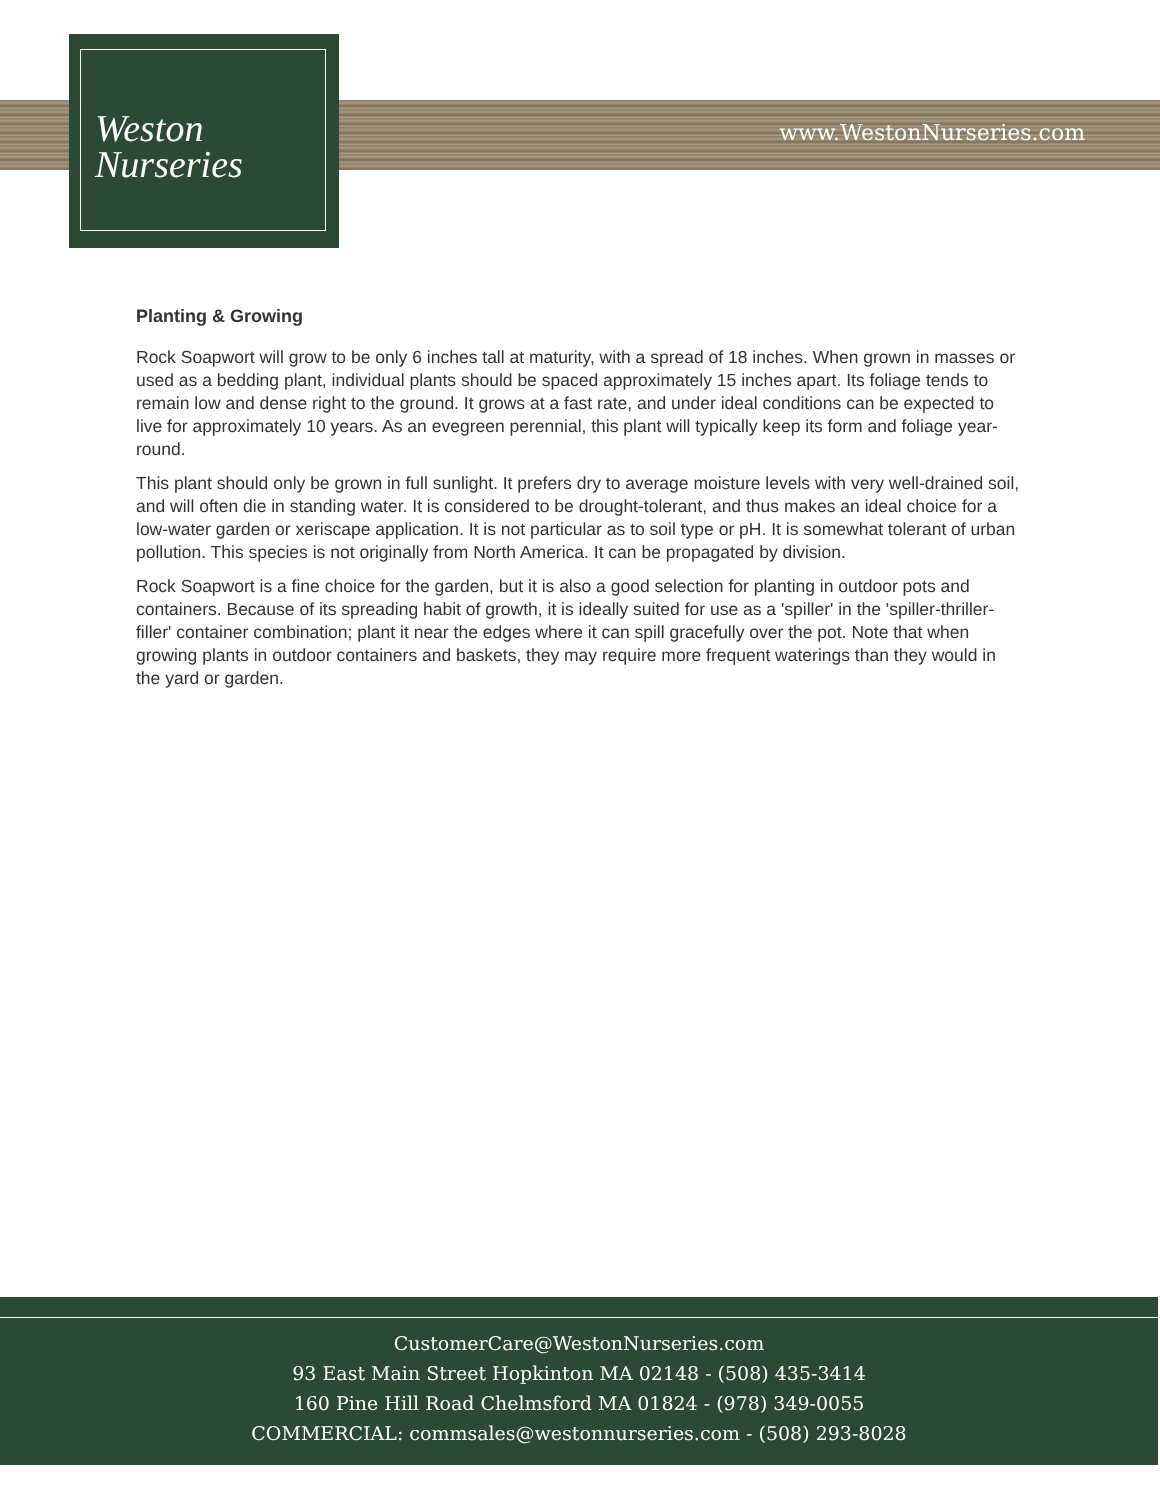Weston
Nurseries
www.WestonNurseries.com
Planting & Growing
Rock Soapwort will grow to be only 6 inches tall at maturity, with a spread of 18 inches. When grown in masses or used as a bedding plant, individual plants should be spaced approximately 15 inches apart. Its foliage tends to remain low and dense right to the ground. It grows at a fast rate, and under ideal conditions can be expected to live for approximately 10 years. As an evegreen perennial, this plant will typically keep its form and foliage year-round.
This plant should only be grown in full sunlight. It prefers dry to average moisture levels with very well-drained soil, and will often die in standing water. It is considered to be drought-tolerant, and thus makes an ideal choice for a low-water garden or xeriscape application. It is not particular as to soil type or pH. It is somewhat tolerant of urban pollution. This species is not originally from North America. It can be propagated by division.
Rock Soapwort is a fine choice for the garden, but it is also a good selection for planting in outdoor pots and containers. Because of its spreading habit of growth, it is ideally suited for use as a 'spiller' in the 'spiller-thriller-filler' container combination; plant it near the edges where it can spill gracefully over the pot. Note that when growing plants in outdoor containers and baskets, they may require more frequent waterings than they would in the yard or garden.
CustomerCare@WestonNurseries.com
93 East Main Street Hopkinton MA 02148 - (508) 435-3414
160 Pine Hill Road Chelmsford MA 01824 - (978) 349-0055
COMMERCIAL: commsales@westonnurseries.com - (508) 293-8028